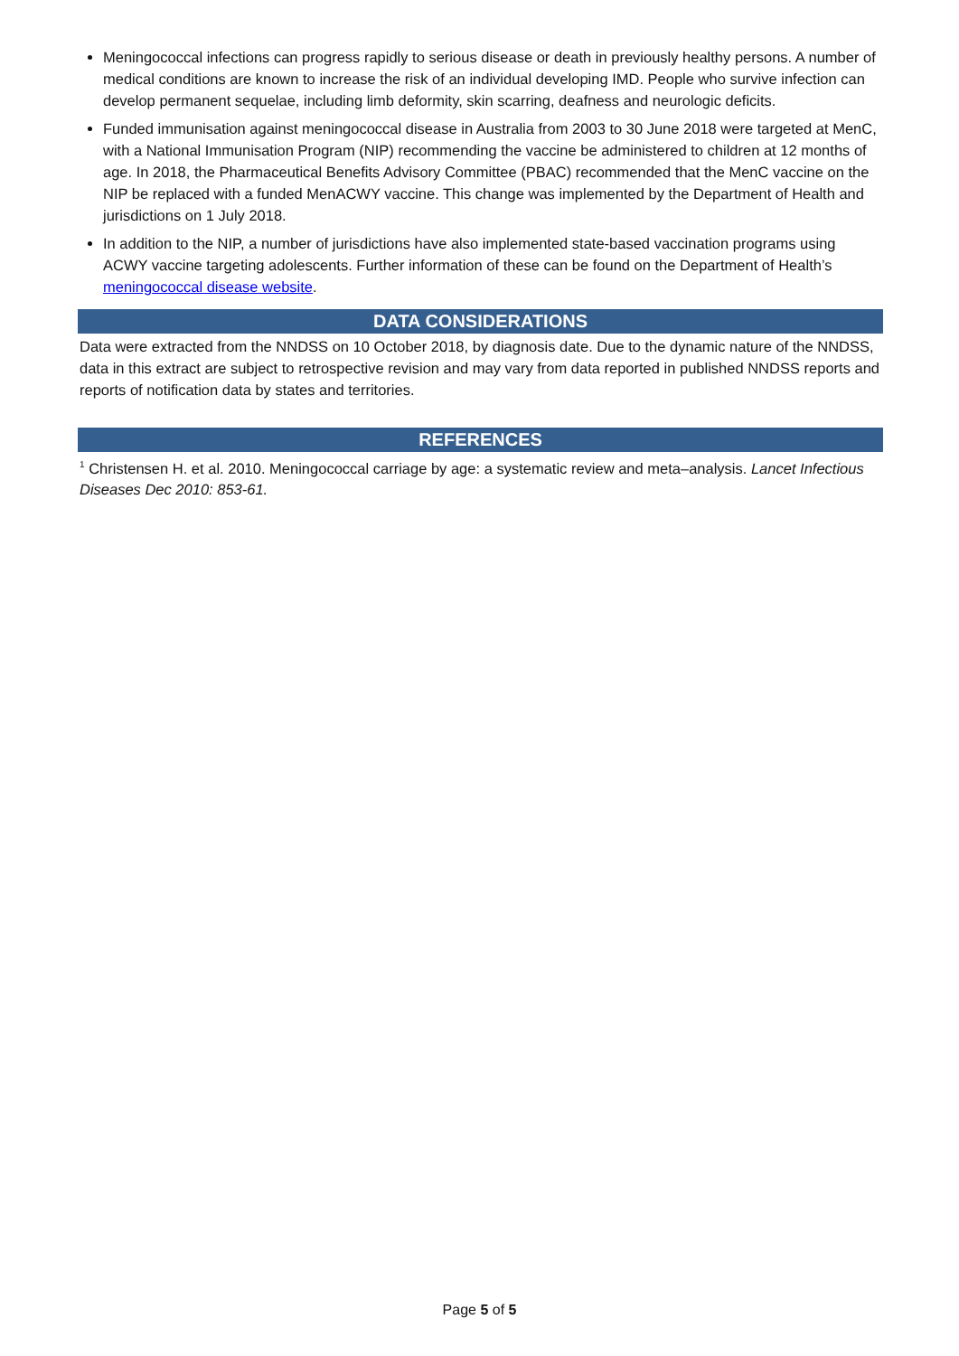Meningococcal infections can progress rapidly to serious disease or death in previously healthy persons. A number of medical conditions are known to increase the risk of an individual developing IMD. People who survive infection can develop permanent sequelae, including limb deformity, skin scarring, deafness and neurologic deficits.
Funded immunisation against meningococcal disease in Australia from 2003 to 30 June 2018 were targeted at MenC, with a National Immunisation Program (NIP) recommending the vaccine be administered to children at 12 months of age. In 2018, the Pharmaceutical Benefits Advisory Committee (PBAC) recommended that the MenC vaccine on the NIP be replaced with a funded MenACWY vaccine. This change was implemented by the Department of Health and jurisdictions on 1 July 2018.
In addition to the NIP, a number of jurisdictions have also implemented state-based vaccination programs using ACWY vaccine targeting adolescents. Further information of these can be found on the Department of Health’s meningococcal disease website.
DATA CONSIDERATIONS
Data were extracted from the NNDSS on 10 October 2018, by diagnosis date. Due to the dynamic nature of the NNDSS, data in this extract are subject to retrospective revision and may vary from data reported in published NNDSS reports and reports of notification data by states and territories.
REFERENCES
<sup>1</sup> Christensen H. et al. 2010. Meningococcal carriage by age: a systematic review and meta–analysis. Lancet Infectious Diseases Dec 2010: 853-61.
Page 5 of 5